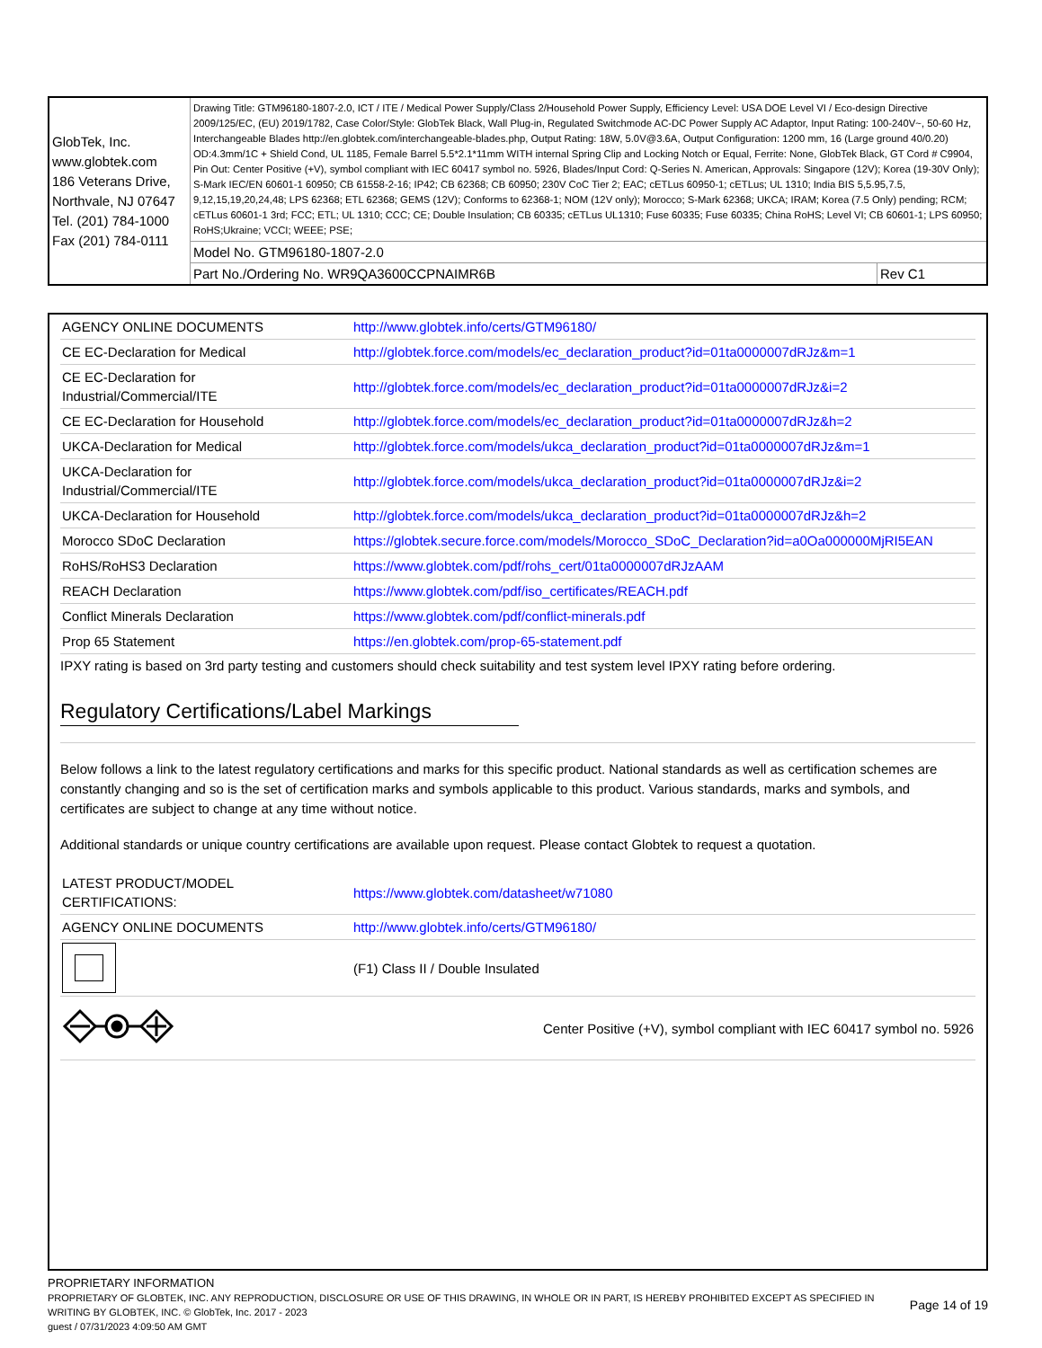| GlobTek, Inc. www.globtek.com 186 Veterans Drive, Northvale, NJ 07647 Tel. (201) 784-1000 Fax (201) 784-0111 | Drawing Title: GTM96180-1807-2.0, ICT / ITE / Medical Power Supply/Class 2/Household Power Supply, Efficiency Level: USA DOE Level VI / Eco-design Directive 2009/125/EC, (EU) 2019/1782, Case Color/Style: GlobTek Black, Wall Plug-in, Regulated Switchmode AC-DC Power Supply AC Adaptor, Input Rating: 100-240V~, 50-60 Hz, Interchangeable Blades http://en.globtek.com/interchangeable-blades.php, Output Rating: 18W, 5.0V@3.6A, Output Configuration: 1200 mm, 16 (Large ground 40/0.20) OD:4.3mm/1C + Shield Cond, UL 1185, Female Barrel 5.5*2.1*11mm WITH internal Spring Clip and Locking Notch or Equal, Ferrite: None, GlobTek Black, GT Cord # C9904, Pin Out: Center Positive (+V), symbol compliant with IEC 60417 symbol no. 5926, Blades/Input Cord: Q-Series N. American, Approvals: Singapore (12V); Korea (19-30V Only); S-Mark IEC/EN 60601-1 60950; CB 61558-2-16; IP42; CB 62368; CB 60950; 230V CoC Tier 2; EAC; cETLus 60950-1; cETLus; UL 1310; India BIS 5,5.95,7.5, 9,12,15,19,20,24,48; LPS 62368; ETL 62368; GEMS (12V); Conforms to 62368-1; NOM (12V only); Morocco; S-Mark 62368; UKCA; IRAM; Korea (7.5 Only) pending; RCM; cETLus 60601-1 3rd; FCC; ETL; UL 1310; CCC; CE; Double Insulation; CB 60335; cETLus UL1310; Fuse 60335; Fuse 60335; China RoHS; Level VI; CB 60601-1; LPS 60950; RoHS;Ukraine; VCCI; WEEE; PSE; | |
| | Model No. GTM96180-1807-2.0 | |
| | Part No./Ordering No. WR9QA3600CCPNAIMR6B | Rev C1 |
| AGENCY ONLINE DOCUMENTS | http://www.globtek.info/certs/GTM96180/ |
| CE EC-Declaration for Medical | http://globtek.force.com/models/ec_declaration_product?id=01ta0000007dRJz&m=1 |
| CE EC-Declaration for Industrial/Commercial/ITE | http://globtek.force.com/models/ec_declaration_product?id=01ta0000007dRJz&i=2 |
| CE EC-Declaration for Household | http://globtek.force.com/models/ec_declaration_product?id=01ta0000007dRJz&h=2 |
| UKCA-Declaration for Medical | http://globtek.force.com/models/ukca_declaration_product?id=01ta0000007dRJz&m=1 |
| UKCA-Declaration for Industrial/Commercial/ITE | http://globtek.force.com/models/ukca_declaration_product?id=01ta0000007dRJz&i=2 |
| UKCA-Declaration for Household | http://globtek.force.com/models/ukca_declaration_product?id=01ta0000007dRJz&h=2 |
| Morocco SDoC Declaration | https://globtek.secure.force.com/models/Morocco_SDoC_Declaration?id=a0Oa000000MjRI5EAN |
| RoHS/RoHS3 Declaration | https://www.globtek.com/pdf/rohs_cert/01ta0000007dRJzAAM |
| REACH Declaration | https://www.globtek.com/pdf/iso_certificates/REACH.pdf |
| Conflict Minerals Declaration | https://www.globtek.com/pdf/conflict-minerals.pdf |
| Prop 65 Statement | https://en.globtek.com/prop-65-statement.pdf |
IPXY rating is based on 3rd party testing and customers should check suitability and test system level IPXY rating before ordering.
Regulatory Certifications/Label Markings
Below follows a link to the latest regulatory certifications and marks for this specific product. National standards as well as certification schemes are constantly changing and so is the set of certification marks and symbols applicable to this product. Various standards, marks and symbols, and certificates are subject to change at any time without notice.
Additional standards or unique country certifications are available upon request. Please contact Globtek to request a quotation.
| LATEST PRODUCT/MODEL CERTIFICATIONS: | https://www.globtek.com/datasheet/w71080 |
| AGENCY ONLINE DOCUMENTS | http://www.globtek.info/certs/GTM96180/ |
| | (F1) Class II / Double Insulated |
| | Center Positive (+V), symbol compliant with IEC 60417 symbol no. 5926 |
PROPRIETARY INFORMATION
PROPRIETARY OF GLOBTEK, INC. ANY REPRODUCTION, DISCLOSURE OR USE OF THIS DRAWING, IN WHOLE OR IN PART, IS HEREBY PROHIBITED EXCEPT AS SPECIFIED IN WRITING BY GLOBTEK, INC. © GlobTek, Inc. 2017 - 2023
Page 14 of 19
guest / 07/31/2023 4:09:50 AM GMT